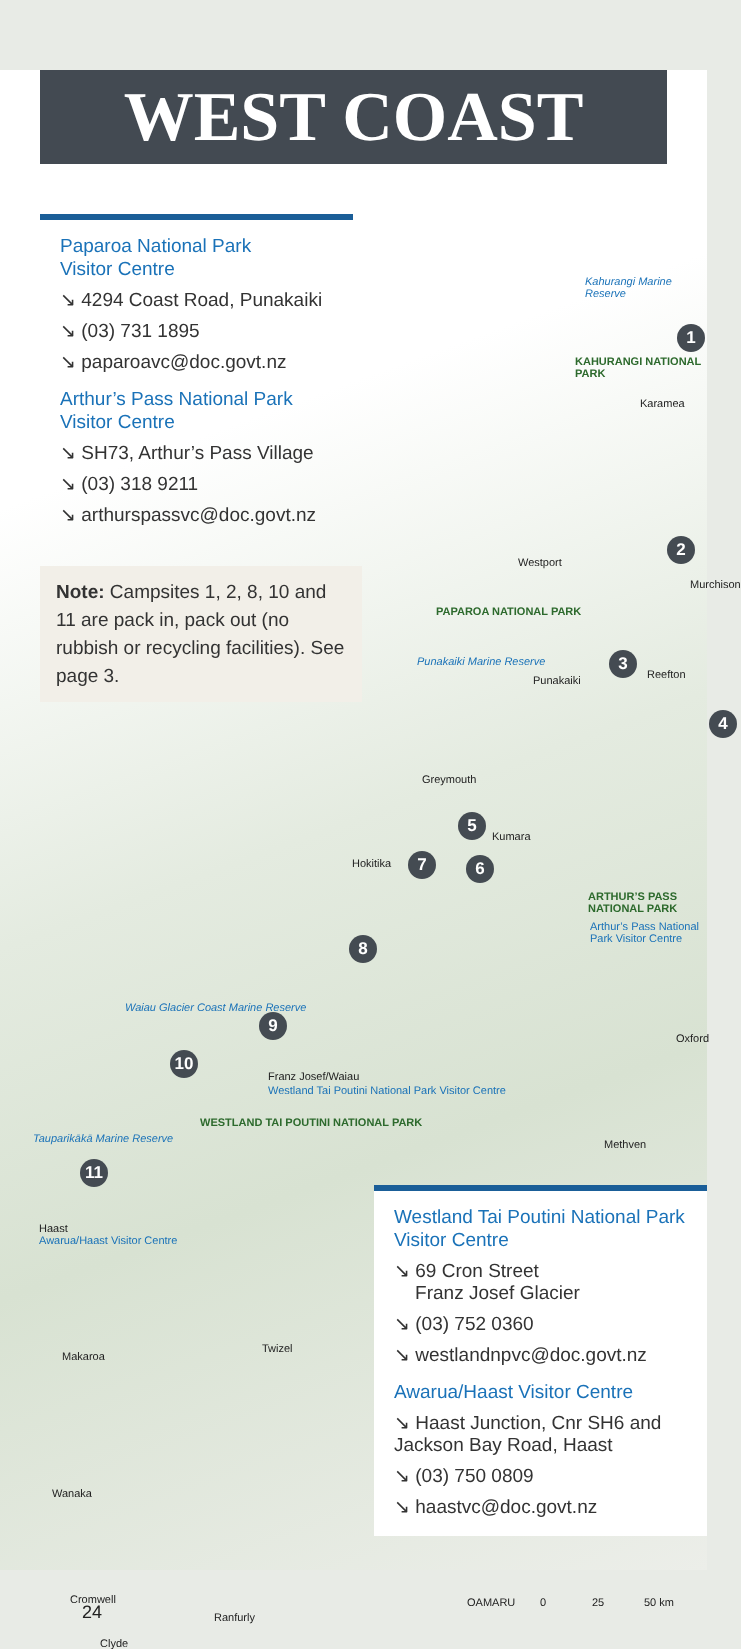WEST COAST
Paparoa National Park
Visitor Centre
↘ 4294 Coast Road, Punakaiki
↘ (03) 731 1895
↘ paparoavc@doc.govt.nz
Arthur’s Pass National Park
Visitor Centre
↘ SH73, Arthur’s Pass Village
↘ (03) 318 9211
↘ arthurspassvc@doc.govt.nz
Note: Campsites 1, 2, 8, 10 and 11 are pack in, pack out (no rubbish or recycling facilities). See page 3.
Kahurangi Marine Reserve
KAHURANGI NATIONAL PARK
Karamea
Westport
Murchison
PAPAROA NATIONAL PARK
Punakaiki Marine Reserve
Punakaiki Reefton
Greymouth
Kumara
Hokitika
ARTHUR’S PASS NATIONAL PARK
Arthur’s Pass National Park Visitor Centre
Waiau Glacier Coast Marine Reserve
Oxford
Franz Josef/Waiau
Westland Tai Poutini National Park Visitor Centre
WESTLAND TAI POUTINI NATIONAL PARK
Tauparikākā Marine Reserve
Haast
Awarua/Haast Visitor Centre
Methven
1
2
3
4
5
6
7
8
9
10
11
Westland Tai Poutini National Park Visitor Centre
↘ 69 Cron Street
Franz Josef Glacier
↘ (03) 752 0360
↘ westlandnpvc@doc.govt.nz
Awarua/Haast Visitor Centre
↘ Haast Junction, Cnr SH6 and Jackson Bay Road, Haast
↘ (03) 750 0809
↘ haastvc@doc.govt.nz
Makaroa
Twizel
Wanaka
Cromwell
Ranfurly
Clyde
OAMARU
0 25 50 km
24